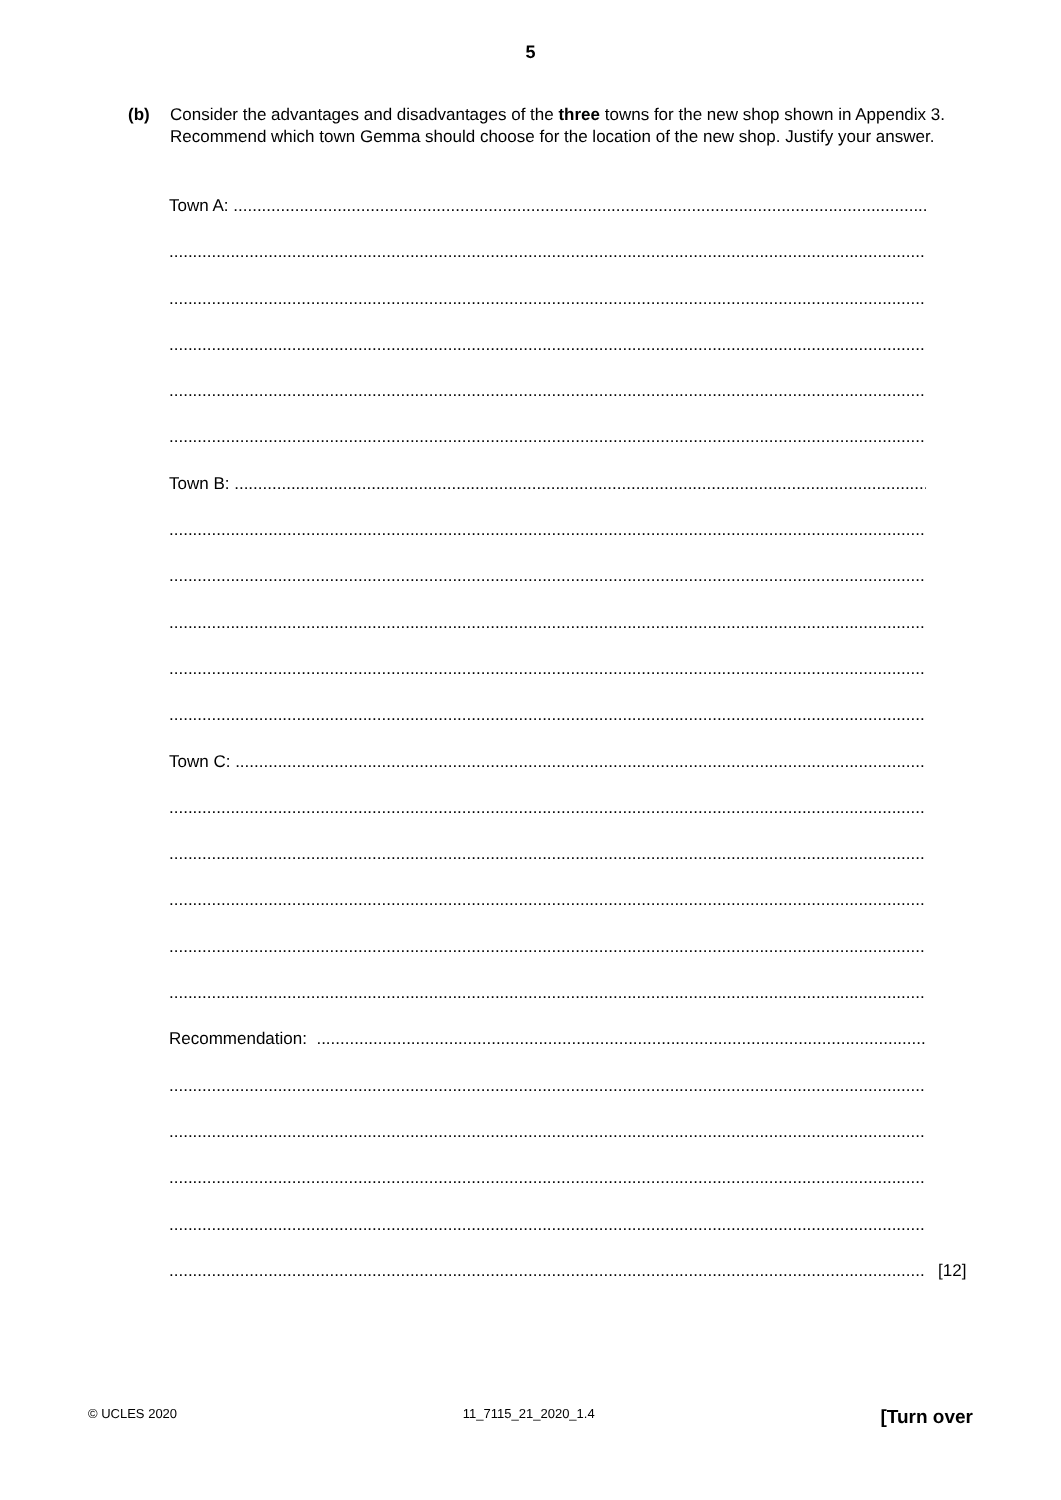5
(b) Consider the advantages and disadvantages of the three towns for the new shop shown in Appendix 3. Recommend which town Gemma should choose for the location of the new shop. Justify your answer.
Town A: ......................................................................................................................................................
..................................................................................................................................................................
..................................................................................................................................................................
..................................................................................................................................................................
..................................................................................................................................................................
..................................................................................................................................................................
Town B: ......................................................................................................................................................
..................................................................................................................................................................
..................................................................................................................................................................
..................................................................................................................................................................
..................................................................................................................................................................
..................................................................................................................................................................
Town C: ......................................................................................................................................................
..................................................................................................................................................................
..................................................................................................................................................................
..................................................................................................................................................................
..................................................................................................................................................................
..................................................................................................................................................................
Recommendation: .......................................................................................................................................
..................................................................................................................................................................
..................................................................................................................................................................
..................................................................................................................................................................
..................................................................................................................................................................
.................................................................................................................................................................. [12]
© UCLES 2020 11_7115_21_2020_1.4 [Turn over